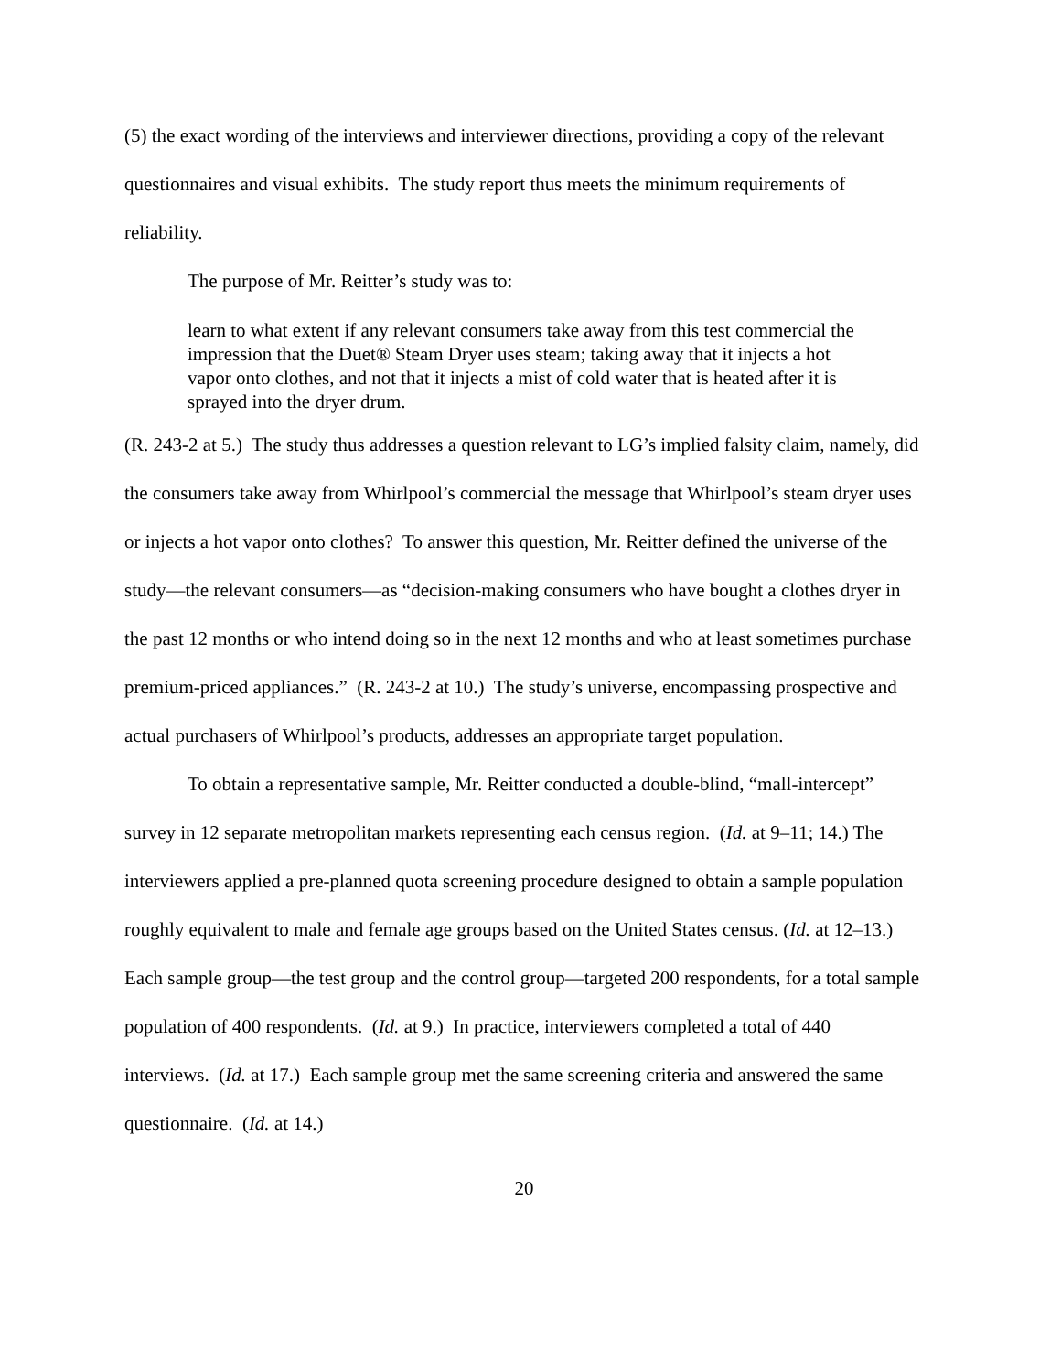(5) the exact wording of the interviews and interviewer directions, providing a copy of the relevant questionnaires and visual exhibits. The study report thus meets the minimum requirements of reliability.
The purpose of Mr. Reitter’s study was to:
learn to what extent if any relevant consumers take away from this test commercial the impression that the Duet® Steam Dryer uses steam; taking away that it injects a hot vapor onto clothes, and not that it injects a mist of cold water that is heated after it is sprayed into the dryer drum.
(R. 243-2 at 5.) The study thus addresses a question relevant to LG’s implied falsity claim, namely, did the consumers take away from Whirlpool’s commercial the message that Whirlpool’s steam dryer uses or injects a hot vapor onto clothes? To answer this question, Mr. Reitter defined the universe of the study—the relevant consumers—as “decision-making consumers who have bought a clothes dryer in the past 12 months or who intend doing so in the next 12 months and who at least sometimes purchase premium-priced appliances.” (R. 243-2 at 10.) The study’s universe, encompassing prospective and actual purchasers of Whirlpool’s products, addresses an appropriate target population.
To obtain a representative sample, Mr. Reitter conducted a double-blind, “mall-intercept” survey in 12 separate metropolitan markets representing each census region. (Id. at 9–11; 14.) The interviewers applied a pre-planned quota screening procedure designed to obtain a sample population roughly equivalent to male and female age groups based on the United States census. (Id. at 12–13.) Each sample group—the test group and the control group—targeted 200 respondents, for a total sample population of 400 respondents. (Id. at 9.) In practice, interviewers completed a total of 440 interviews. (Id. at 17.) Each sample group met the same screening criteria and answered the same questionnaire. (Id. at 14.)
20